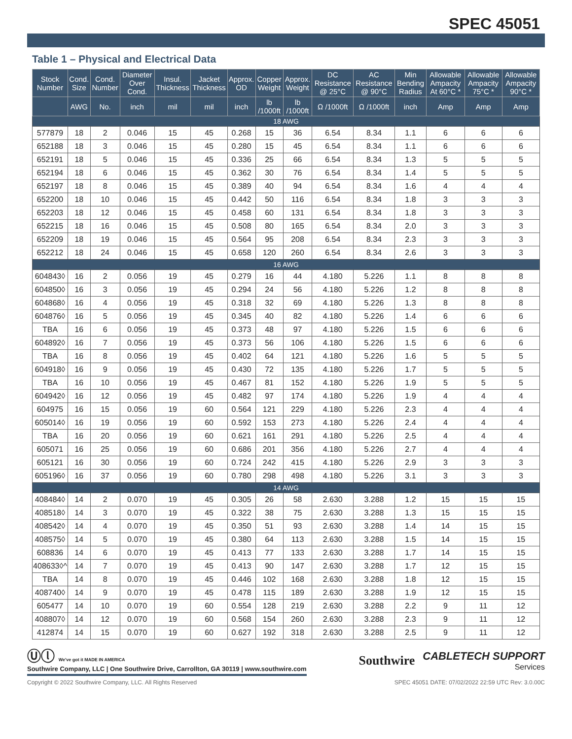SPEC 45051
Table 1 – Physical and Electrical Data
| Stock Number | Cond. Size | Cond. Number | Diameter Over Cond. | Insul. Thickness | Jacket Thickness | Approx. OD | Copper Weight | Approx. Weight | DC Resistance @ 25°C | AC Resistance @ 90°C | Min Bending Radius | Allowable Ampacity At 60°C * | Allowable Ampacity 75°C * | Allowable Ampacity 90°C * |
| --- | --- | --- | --- | --- | --- | --- | --- | --- | --- | --- | --- | --- | --- | --- |
| | AWG | No. | inch | mil | mil | inch | lb /1000ft | lb /1000ft | Ω /1000ft | Ω /1000ft | inch | Amp | Amp | Amp |
| 18 AWG | | | | | | | | | | | | | | |
| 577879 | 18 | 2 | 0.046 | 15 | 45 | 0.268 | 15 | 36 | 6.54 | 8.34 | 1.1 | 6 | 6 | 6 |
| 652188 | 18 | 3 | 0.046 | 15 | 45 | 0.280 | 15 | 45 | 6.54 | 8.34 | 1.1 | 6 | 6 | 6 |
| 652191 | 18 | 5 | 0.046 | 15 | 45 | 0.336 | 25 | 66 | 6.54 | 8.34 | 1.3 | 5 | 5 | 5 |
| 652194 | 18 | 6 | 0.046 | 15 | 45 | 0.362 | 30 | 76 | 6.54 | 8.34 | 1.4 | 5 | 5 | 5 |
| 652197 | 18 | 8 | 0.046 | 15 | 45 | 0.389 | 40 | 94 | 6.54 | 8.34 | 1.6 | 4 | 4 | 4 |
| 652200 | 18 | 10 | 0.046 | 15 | 45 | 0.442 | 50 | 116 | 6.54 | 8.34 | 1.8 | 3 | 3 | 3 |
| 652203 | 18 | 12 | 0.046 | 15 | 45 | 0.458 | 60 | 131 | 6.54 | 8.34 | 1.8 | 3 | 3 | 3 |
| 652215 | 18 | 16 | 0.046 | 15 | 45 | 0.508 | 80 | 165 | 6.54 | 8.34 | 2.0 | 3 | 3 | 3 |
| 652209 | 18 | 19 | 0.046 | 15 | 45 | 0.564 | 95 | 208 | 6.54 | 8.34 | 2.3 | 3 | 3 | 3 |
| 652212 | 18 | 24 | 0.046 | 15 | 45 | 0.658 | 120 | 260 | 6.54 | 8.34 | 2.6 | 3 | 3 | 3 |
| 16 AWG | | | | | | | | | | | | | | |
| 604843◊ | 16 | 2 | 0.056 | 19 | 45 | 0.279 | 16 | 44 | 4.180 | 5.226 | 1.1 | 8 | 8 | 8 |
| 604850◊ | 16 | 3 | 0.056 | 19 | 45 | 0.294 | 24 | 56 | 4.180 | 5.226 | 1.2 | 8 | 8 | 8 |
| 604868◊ | 16 | 4 | 0.056 | 19 | 45 | 0.318 | 32 | 69 | 4.180 | 5.226 | 1.3 | 8 | 8 | 8 |
| 604876◊ | 16 | 5 | 0.056 | 19 | 45 | 0.345 | 40 | 82 | 4.180 | 5.226 | 1.4 | 6 | 6 | 6 |
| TBA | 16 | 6 | 0.056 | 19 | 45 | 0.373 | 48 | 97 | 4.180 | 5.226 | 1.5 | 6 | 6 | 6 |
| 604892◊ | 16 | 7 | 0.056 | 19 | 45 | 0.373 | 56 | 106 | 4.180 | 5.226 | 1.5 | 6 | 6 | 6 |
| TBA | 16 | 8 | 0.056 | 19 | 45 | 0.402 | 64 | 121 | 4.180 | 5.226 | 1.6 | 5 | 5 | 5 |
| 604918◊ | 16 | 9 | 0.056 | 19 | 45 | 0.430 | 72 | 135 | 4.180 | 5.226 | 1.7 | 5 | 5 | 5 |
| TBA | 16 | 10 | 0.056 | 19 | 45 | 0.467 | 81 | 152 | 4.180 | 5.226 | 1.9 | 5 | 5 | 5 |
| 604942◊ | 16 | 12 | 0.056 | 19 | 45 | 0.482 | 97 | 174 | 4.180 | 5.226 | 1.9 | 4 | 4 | 4 |
| 604975 | 16 | 15 | 0.056 | 19 | 60 | 0.564 | 121 | 229 | 4.180 | 5.226 | 2.3 | 4 | 4 | 4 |
| 605014◊ | 16 | 19 | 0.056 | 19 | 60 | 0.592 | 153 | 273 | 4.180 | 5.226 | 2.4 | 4 | 4 | 4 |
| TBA | 16 | 20 | 0.056 | 19 | 60 | 0.621 | 161 | 291 | 4.180 | 5.226 | 2.5 | 4 | 4 | 4 |
| 605071 | 16 | 25 | 0.056 | 19 | 60 | 0.686 | 201 | 356 | 4.180 | 5.226 | 2.7 | 4 | 4 | 4 |
| 605121 | 16 | 30 | 0.056 | 19 | 60 | 0.724 | 242 | 415 | 4.180 | 5.226 | 2.9 | 3 | 3 | 3 |
| 605196◊ | 16 | 37 | 0.056 | 19 | 60 | 0.780 | 298 | 498 | 4.180 | 5.226 | 3.1 | 3 | 3 | 3 |
| 14 AWG | | | | | | | | | | | | | | |
| 408484◊ | 14 | 2 | 0.070 | 19 | 45 | 0.305 | 26 | 58 | 2.630 | 3.288 | 1.2 | 15 | 15 | 15 |
| 408518◊ | 14 | 3 | 0.070 | 19 | 45 | 0.322 | 38 | 75 | 2.630 | 3.288 | 1.3 | 15 | 15 | 15 |
| 408542◊ | 14 | 4 | 0.070 | 19 | 45 | 0.350 | 51 | 93 | 2.630 | 3.288 | 1.4 | 14 | 15 | 15 |
| 408575◊ | 14 | 5 | 0.070 | 19 | 45 | 0.380 | 64 | 113 | 2.630 | 3.288 | 1.5 | 14 | 15 | 15 |
| 608836 | 14 | 6 | 0.070 | 19 | 45 | 0.413 | 77 | 133 | 2.630 | 3.288 | 1.7 | 14 | 15 | 15 |
| 408633◊^ | 14 | 7 | 0.070 | 19 | 45 | 0.413 | 90 | 147 | 2.630 | 3.288 | 1.7 | 12 | 15 | 15 |
| TBA | 14 | 8 | 0.070 | 19 | 45 | 0.446 | 102 | 168 | 2.630 | 3.288 | 1.8 | 12 | 15 | 15 |
| 408740◊ | 14 | 9 | 0.070 | 19 | 45 | 0.478 | 115 | 189 | 2.630 | 3.288 | 1.9 | 12 | 15 | 15 |
| 605477 | 14 | 10 | 0.070 | 19 | 60 | 0.554 | 128 | 219 | 2.630 | 3.288 | 2.2 | 9 | 11 | 12 |
| 408807◊ | 14 | 12 | 0.070 | 19 | 60 | 0.568 | 154 | 260 | 2.630 | 3.288 | 2.3 | 9 | 11 | 12 |
| 412874 | 14 | 15 | 0.070 | 19 | 60 | 0.627 | 192 | 318 | 2.630 | 3.288 | 2.5 | 9 | 11 | 12 |
Ⓤⓛ We've got it MADE IN AMERICA
Southwire Company, LLC | One Southwire Drive, Carrollton, GA 30119 | www.southwire.com
Southwire
CABLETECH SUPPORT
Services
Copyright © 2022 Southwire Company, LLC. All Rights Reserved SPEC 45051 DATE: 07/02/2022 22:59 UTC Rev: 3.0.00C